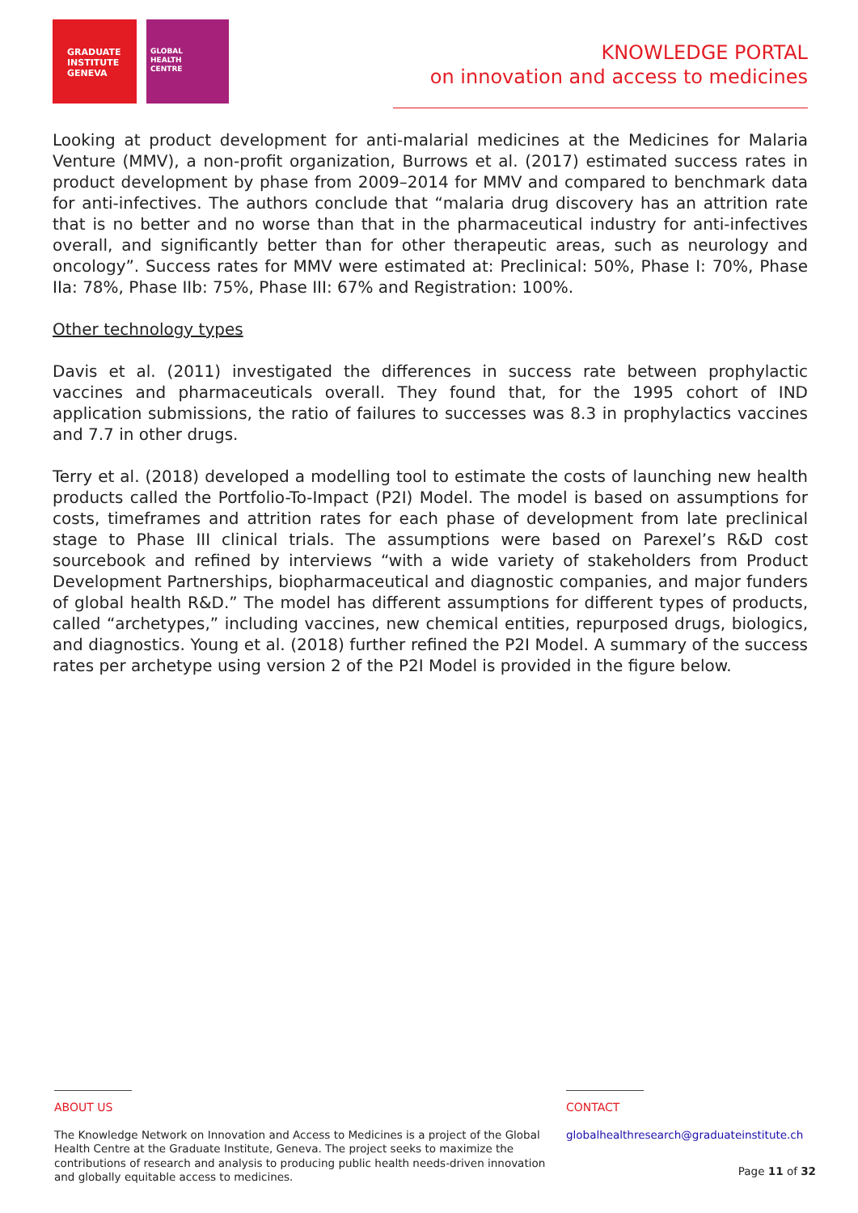GRADUATE
INSTITUTE
GENEVA
GLOBAL
HEALTH
CENTRE
KNOWLEDGE PORTAL
on innovation and access to medicines
Looking at product development for anti-malarial medicines at the Medicines for Malaria Venture (MMV), a non-profit organization, Burrows et al. (2017) estimated success rates in product development by phase from 2009–2014 for MMV and compared to benchmark data for anti-infectives. The authors conclude that “malaria drug discovery has an attrition rate that is no better and no worse than that in the pharmaceutical industry for anti-infectives overall, and significantly better than for other therapeutic areas, such as neurology and oncology”. Success rates for MMV were estimated at: Preclinical: 50%, Phase I: 70%, Phase IIa: 78%, Phase IIb: 75%, Phase III: 67% and Registration: 100%.
Other technology types
Davis et al. (2011) investigated the differences in success rate between prophylactic vaccines and pharmaceuticals overall. They found that, for the 1995 cohort of IND application submissions, the ratio of failures to successes was 8.3 in prophylactics vaccines and 7.7 in other drugs.
Terry et al. (2018) developed a modelling tool to estimate the costs of launching new health products called the Portfolio-To-Impact (P2I) Model. The model is based on assumptions for costs, timeframes and attrition rates for each phase of development from late preclinical stage to Phase III clinical trials. The assumptions were based on Parexel’s R&D cost sourcebook and refined by interviews “with a wide variety of stakeholders from Product Development Partnerships, biopharmaceutical and diagnostic companies, and major funders of global health R&D.” The model has different assumptions for different types of products, called “archetypes,” including vaccines, new chemical entities, repurposed drugs, biologics, and diagnostics. Young et al. (2018) further refined the P2I Model. A summary of the success rates per archetype using version 2 of the P2I Model is provided in the figure below.
ABOUT US
The Knowledge Network on Innovation and Access to Medicines is a project of the Global Health Centre at the Graduate Institute, Geneva. The project seeks to maximize the contributions of research and analysis to producing public health needs-driven innovation and globally equitable access to medicines.
CONTACT
globalhealthresearch@graduateinstitute.ch
Page 11 of 32